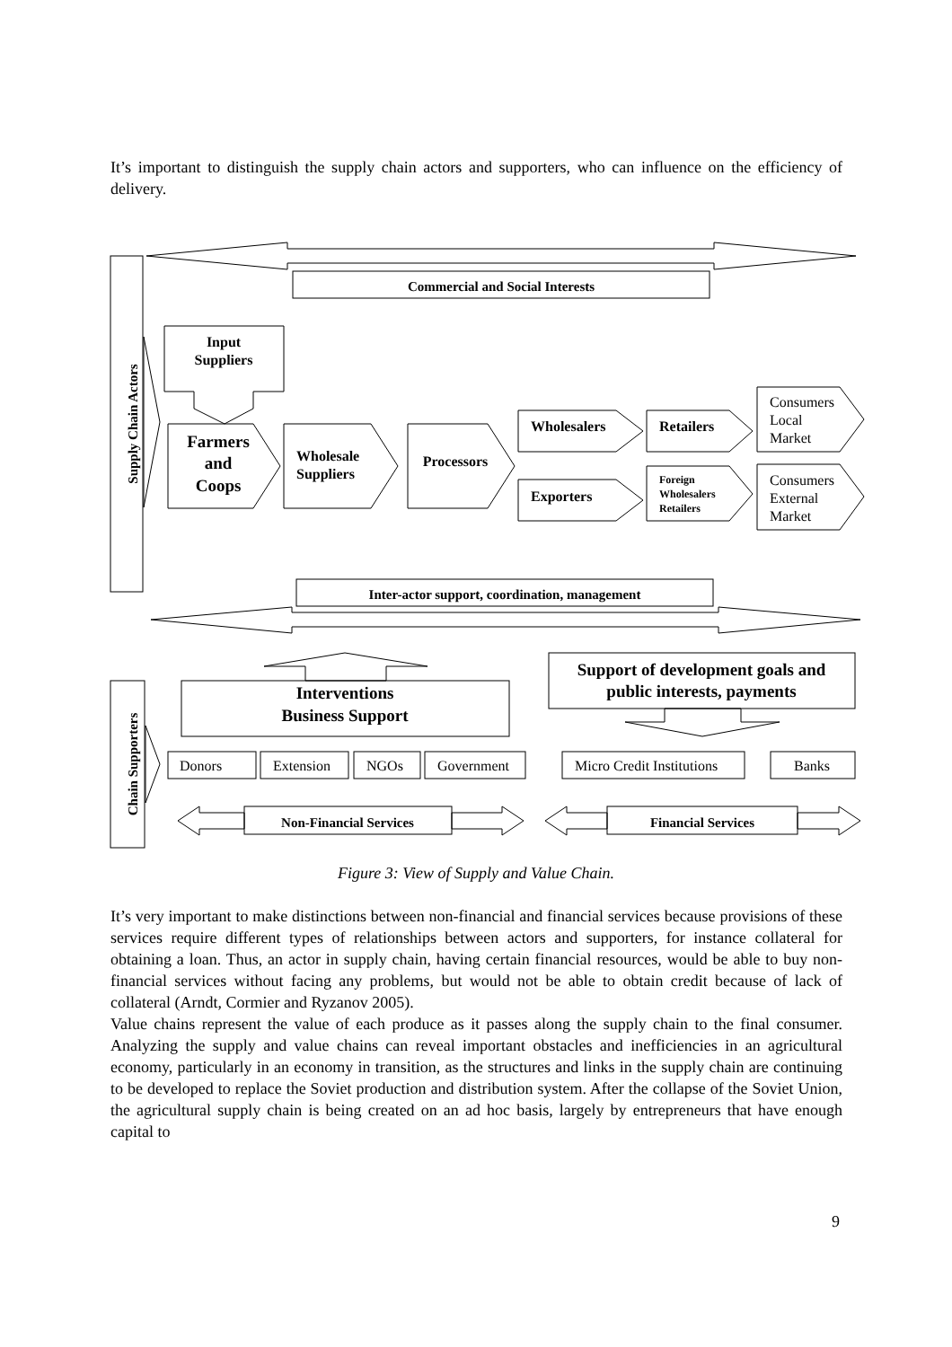It’s important to distinguish the supply chain actors and supporters, who can influence on the efficiency of delivery.
Commercial and Social Interests
Supply Chain Actors
Input
Suppliers
Farmers
and
Coops
Wholesale
Suppliers
Processors
Wholesalers
Exporters
Retailers
Foreign
Wholesalers
Retailers
Consumers
Local
Market
Consumers
External
Market
Inter-actor support, coordination, management
Chain Supporters
Interventions
Business Support
Support of development goals and
public interests, payments
Donors
Extension
NGOs
Government
Micro Credit Institutions
Banks
Non-Financial Services
Financial Services
Figure 3: View of Supply and Value Chain.
It’s very important to make distinctions between non-financial and financial services because provisions of these services require different types of relationships between actors and supporters, for instance collateral for obtaining a loan. Thus, an actor in supply chain, having certain financial resources, would be able to buy non-financial services without facing any problems, but would not be able to obtain credit because of lack of collateral (Arndt, Cormier and Ryzanov 2005).
Value chains represent the value of each produce as it passes along the supply chain to the final consumer. Analyzing the supply and value chains can reveal important obstacles and inefficiencies in an agricultural economy, particularly in an economy in transition, as the structures and links in the supply chain are continuing to be developed to replace the Soviet production and distribution system. After the collapse of the Soviet Union, the agricultural supply chain is being created on an ad hoc basis, largely by entrepreneurs that have enough capital to
9